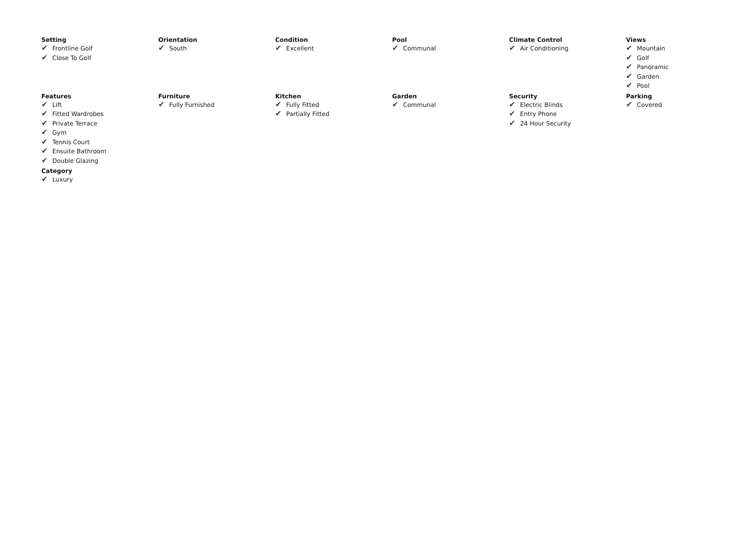Setting
✔ Frontline Golf
✔ Close To Golf
Orientation
✔ South
Condition
✔ Excellent
Pool
✔ Communal
Climate Control
✔ Air Conditioning
Views
✔ Mountain
✔ Golf
✔ Panoramic
✔ Garden
✔ Pool
Features
✔ Lift
✔ Fitted Wardrobes
✔ Private Terrace
✔ Gym
✔ Tennis Court
✔ Ensuite Bathroom
✔ Double Glazing
Furniture
✔ Fully Furnished
Kitchen
✔ Fully Fitted
✔ Partially Fitted
Garden
✔ Communal
Security
✔ Electric Blinds
✔ Entry Phone
✔ 24 Hour Security
Parking
✔ Covered
Category
✔ Luxury